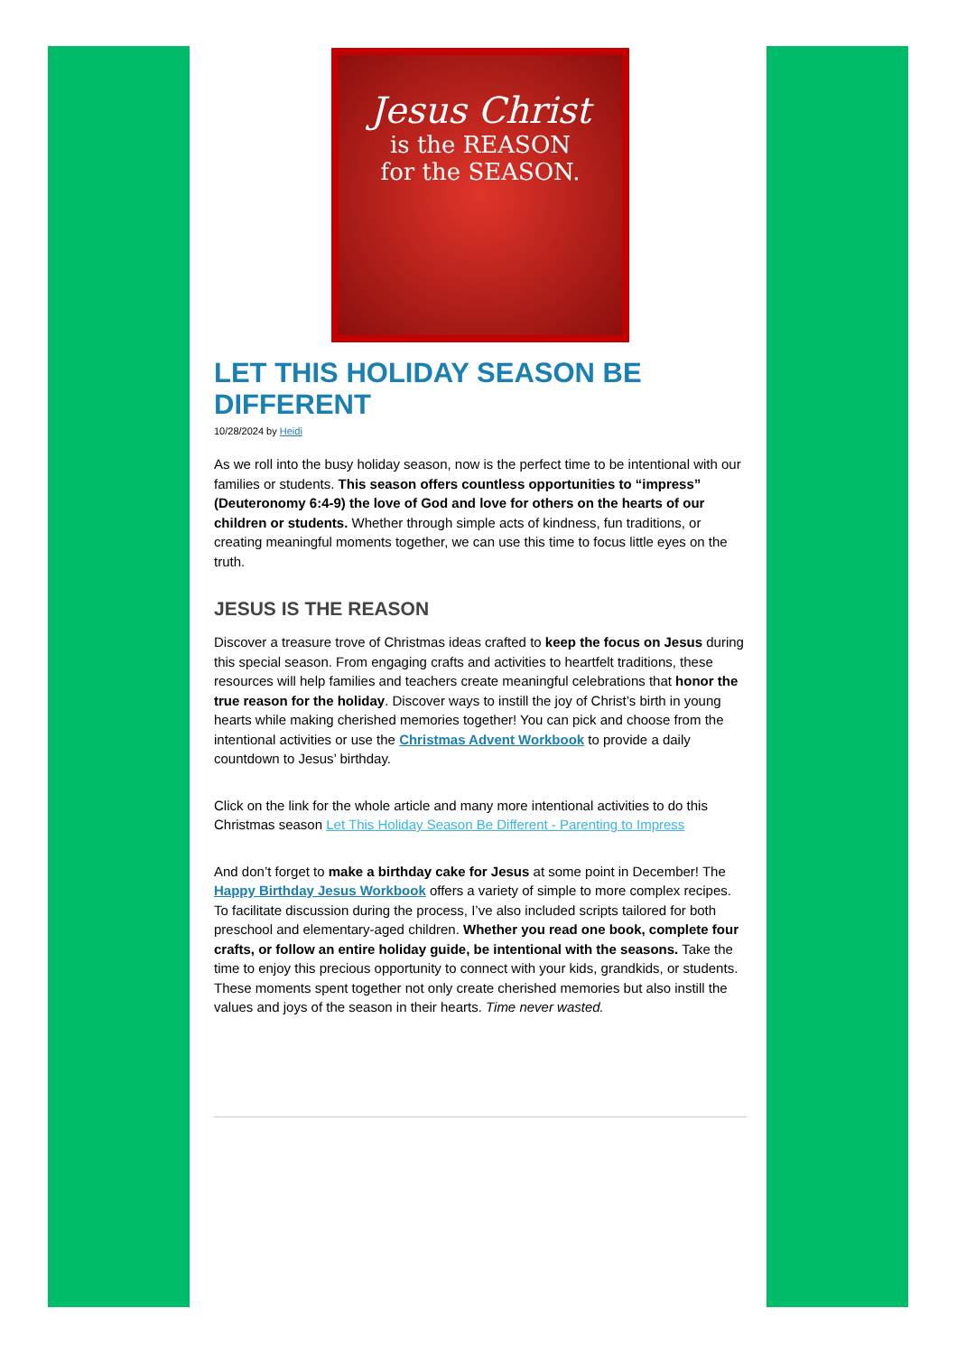Jesus Christ
is the REASON
for the SEASON.
LET THIS HOLIDAY SEASON BE DIFFERENT
10/28/2024 by Heidi
As we roll into the busy holiday season, now is the perfect time to be intentional with our families or students. This season offers countless opportunities to “impress” (Deuteronomy 6:4-9) the love of God and love for others on the hearts of our children or students. Whether through simple acts of kindness, fun traditions, or creating meaningful moments together, we can use this time to focus little eyes on the truth.
JESUS IS THE REASON
Discover a treasure trove of Christmas ideas crafted to keep the focus on Jesus during this special season. From engaging crafts and activities to heartfelt traditions, these resources will help families and teachers create meaningful celebrations that honor the true reason for the holiday. Discover ways to instill the joy of Christ’s birth in young hearts while making cherished memories together! You can pick and choose from the intentional activities or use the Christmas Advent Workbook to provide a daily countdown to Jesus’ birthday.
Click on the link for the whole article and many more intentional activities to do this Christmas season Let This Holiday Season Be Different - Parenting to Impress
And don’t forget to make a birthday cake for Jesus at some point in December! The Happy Birthday Jesus Workbook offers a variety of simple to more complex recipes. To facilitate discussion during the process, I’ve also included scripts tailored for both preschool and elementary-aged children. Whether you read one book, complete four crafts, or follow an entire holiday guide, be intentional with the seasons. Take the time to enjoy this precious opportunity to connect with your kids, grandkids, or students. These moments spent together not only create cherished memories but also instill the values and joys of the season in their hearts. Time never wasted.